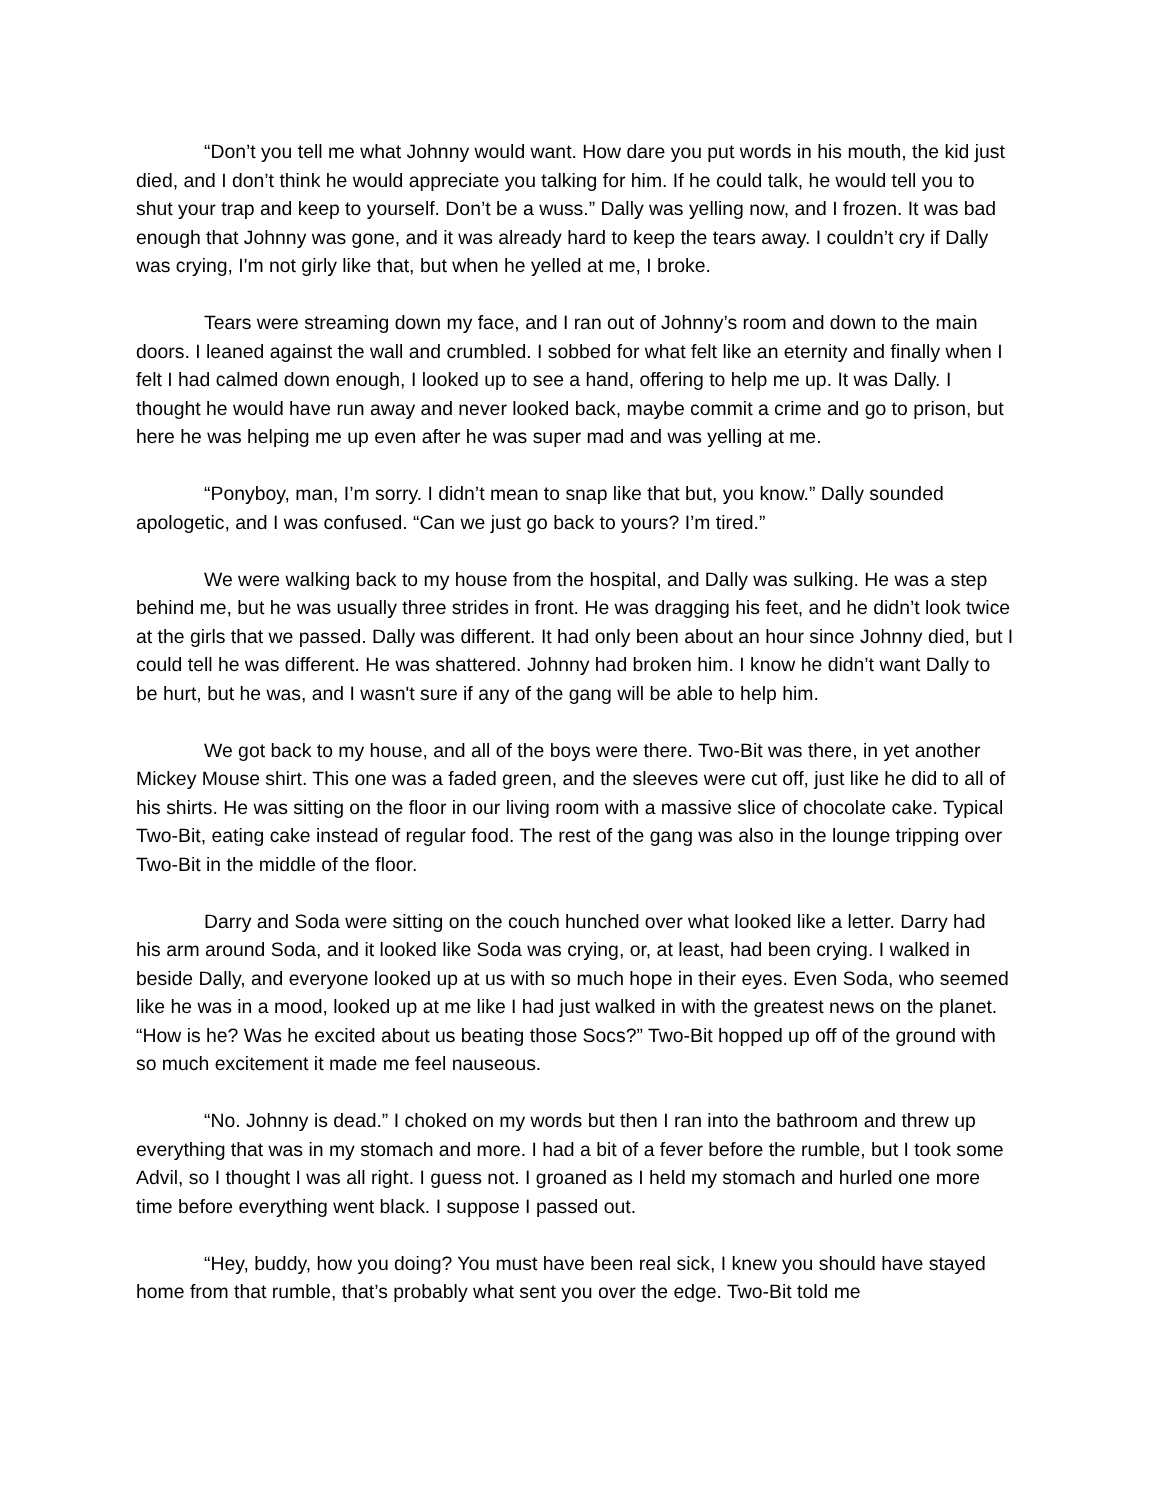“Don’t you tell me what Johnny would want. How dare you put words in his mouth, the kid just died, and I don’t think he would appreciate you talking for him. If he could talk, he would tell you to shut your trap and keep to yourself. Don’t be a wuss.” Dally was yelling now, and I frozen. It was bad enough that Johnny was gone, and it was already hard to keep the tears away. I couldn’t cry if Dally was crying, I'm not girly like that, but when he yelled at me, I broke.
Tears were streaming down my face, and I ran out of Johnny’s room and down to the main doors. I leaned against the wall and crumbled. I sobbed for what felt like an eternity and finally when I felt I had calmed down enough, I looked up to see a hand, offering to help me up. It was Dally. I thought he would have run away and never looked back, maybe commit a crime and go to prison, but here he was helping me up even after he was super mad and was yelling at me.
“Ponyboy, man, I’m sorry. I didn’t mean to snap like that but, you know.” Dally sounded apologetic, and I was confused. “Can we just go back to yours? I’m tired.”
We were walking back to my house from the hospital, and Dally was sulking. He was a step behind me, but he was usually three strides in front. He was dragging his feet, and he didn’t look twice at the girls that we passed. Dally was different. It had only been about an hour since Johnny died, but I could tell he was different. He was shattered. Johnny had broken him. I know he didn’t want Dally to be hurt, but he was, and I wasn't sure if any of the gang will be able to help him.
We got back to my house, and all of the boys were there. Two-Bit was there, in yet another Mickey Mouse shirt. This one was a faded green, and the sleeves were cut off, just like he did to all of his shirts. He was sitting on the floor in our living room with a massive slice of chocolate cake. Typical Two-Bit, eating cake instead of regular food. The rest of the gang was also in the lounge tripping over Two-Bit in the middle of the floor.
Darry and Soda were sitting on the couch hunched over what looked like a letter. Darry had his arm around Soda, and it looked like Soda was crying, or, at least, had been crying. I walked in beside Dally, and everyone looked up at us with so much hope in their eyes. Even Soda, who seemed like he was in a mood, looked up at me like I had just walked in with the greatest news on the planet. “How is he? Was he excited about us beating those Socs?” Two-Bit hopped up off of the ground with so much excitement it made me feel nauseous.
“No. Johnny is dead.” I choked on my words but then I ran into the bathroom and threw up everything that was in my stomach and more. I had a bit of a fever before the rumble, but I took some Advil, so I thought I was all right. I guess not. I groaned as I held my stomach and hurled one more time before everything went black. I suppose I passed out.
“Hey, buddy, how you doing? You must have been real sick, I knew you should have stayed home from that rumble, that’s probably what sent you over the edge. Two-Bit told me